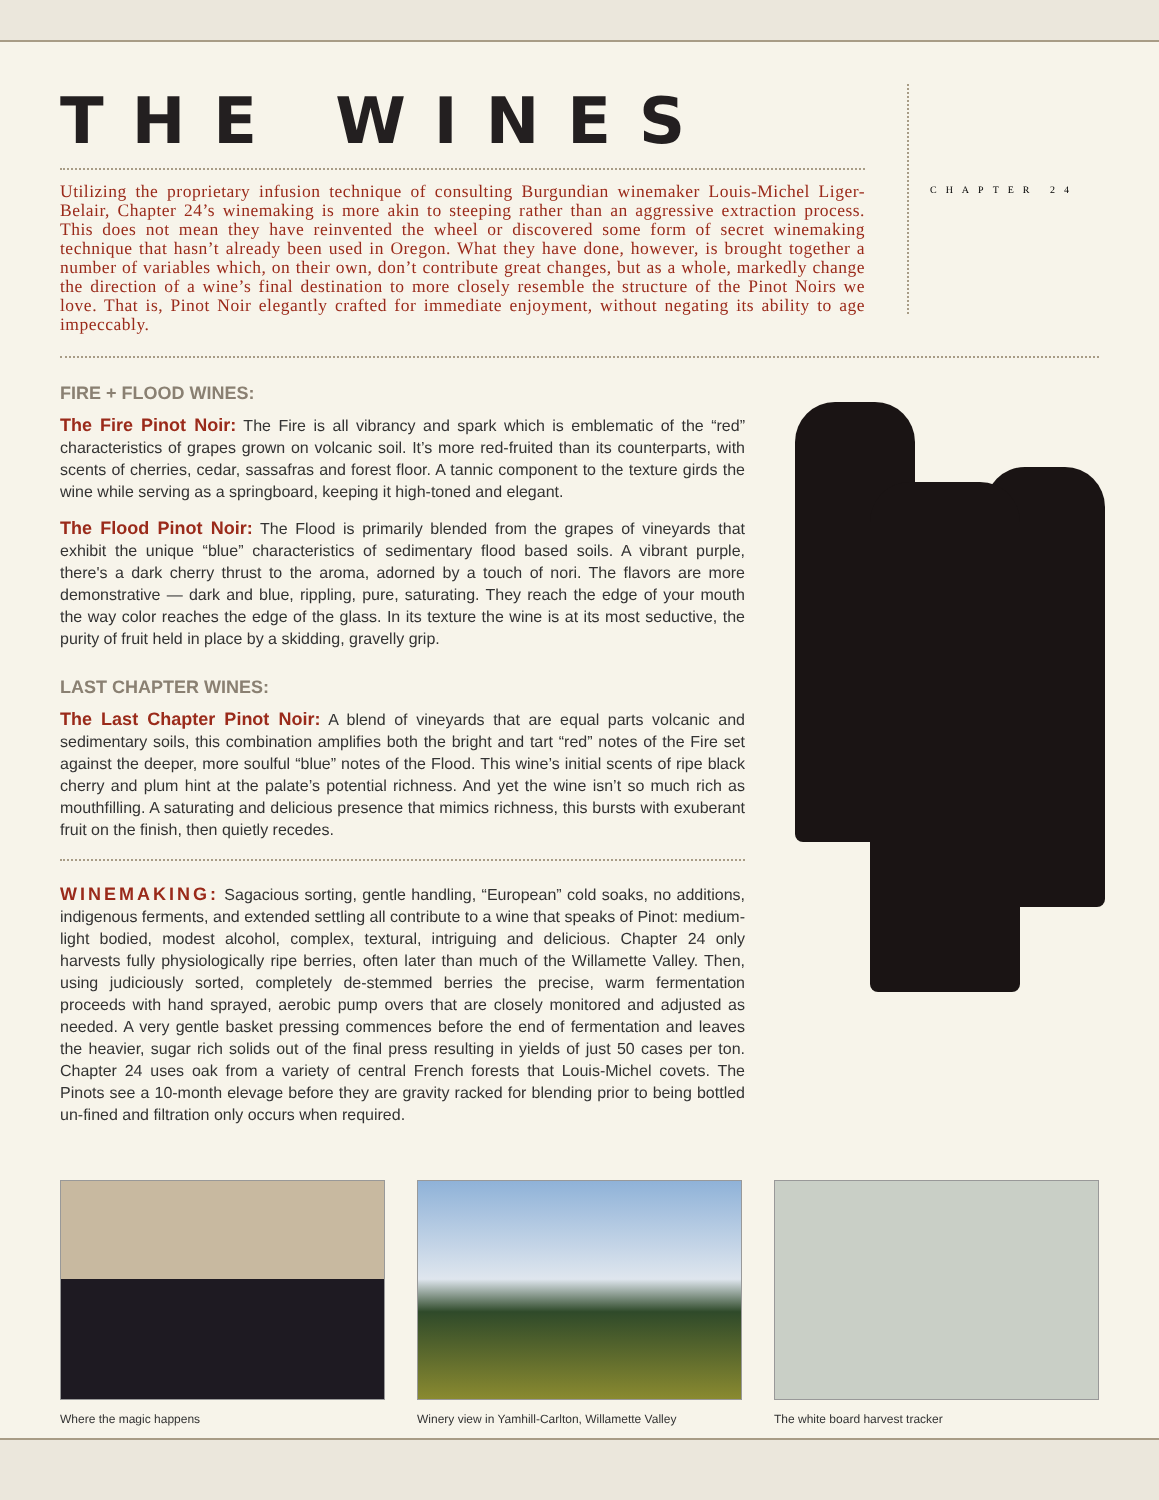THE WINES
Utilizing the proprietary infusion technique of consulting Burgundian winemaker Louis-Michel Liger-Belair, Chapter 24’s winemaking is more akin to steeping rather than an aggressive extraction process. This does not mean they have reinvented the wheel or discovered some form of secret winemaking technique that hasn’t already been used in Oregon. What they have done, however, is brought together a number of variables which, on their own, don’t contribute great changes, but as a whole, markedly change the direction of a wine’s final destination to more closely resemble the structure of the Pinot Noirs we love. That is, Pinot Noir elegantly crafted for immediate enjoyment, without negating its ability to age impeccably.
CHAPTER 24
FIRE + FLOOD WINES:
The Fire Pinot Noir: The Fire is all vibrancy and spark which is emblematic of the “red” characteristics of grapes grown on volcanic soil. It’s more red-fruited than its counterparts, with scents of cherries, cedar, sassafras and forest floor. A tannic component to the texture girds the wine while serving as a springboard, keeping it high-toned and elegant.
The Flood Pinot Noir: The Flood is primarily blended from the grapes of vineyards that exhibit the unique “blue” characteristics of sedimentary flood based soils. A vibrant purple, there's a dark cherry thrust to the aroma, adorned by a touch of nori. The flavors are more demonstrative — dark and blue, rippling, pure, saturating. They reach the edge of your mouth the way color reaches the edge of the glass. In its texture the wine is at its most seductive, the purity of fruit held in place by a skidding, gravelly grip.
LAST CHAPTER WINES:
The Last Chapter Pinot Noir: A blend of vineyards that are equal parts volcanic and sedimentary soils, this combination amplifies both the bright and tart “red” notes of the Fire set against the deeper, more soulful “blue” notes of the Flood. This wine’s initial scents of ripe black cherry and plum hint at the palate’s potential richness. And yet the wine isn’t so much rich as mouthfilling. A saturating and delicious presence that mimics richness, this bursts with exuberant fruit on the finish, then quietly recedes.
WINEMAKING: Sagacious sorting, gentle handling, “European” cold soaks, no additions, indigenous ferments, and extended settling all contribute to a wine that speaks of Pinot: medium-light bodied, modest alcohol, complex, textural, intriguing and delicious. Chapter 24 only harvests fully physiologically ripe berries, often later than much of the Willamette Valley. Then, using judiciously sorted, completely de-stemmed berries the precise, warm fermentation proceeds with hand sprayed, aerobic pump overs that are closely monitored and adjusted as needed. A very gentle basket pressing commences before the end of fermentation and leaves the heavier, sugar rich solids out of the final press resulting in yields of just 50 cases per ton. Chapter 24 uses oak from a variety of central French forests that Louis-Michel covets. The Pinots see a 10-month elevage before they are gravity racked for blending prior to being bottled un-fined and filtration only occurs when required.
Where the magic happens Winery view in Yamhill-Carlton, Willamette Valley
The white board harvest tracker